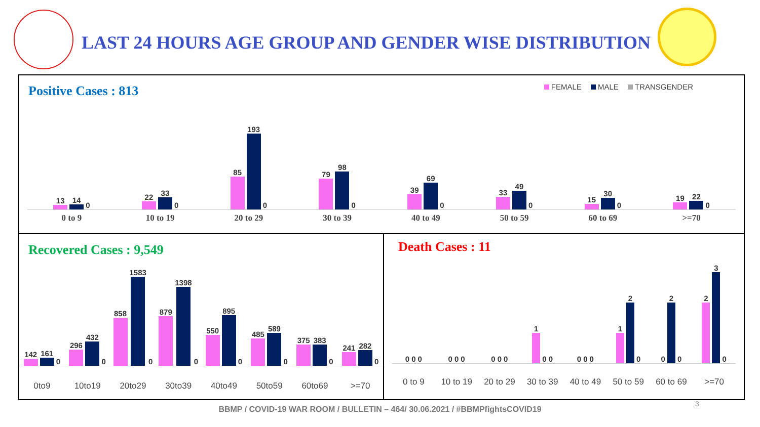LAST 24 HOURS AGE GROUP AND GENDER WISE DISTRIBUTION
Positive Cases : 813
FEMALE MALE TRANSGENDER
13
14
0
22
33
0
85
193
0
79
98
0
39
69
0
33
49
0
15
30
0
19
22
0
0 to 9 10 to 19 20 to 29 30 to 39 40 to 49 50 to 59 60 to 69 >=70
Recovered Cases : 9,549
142
161
0
296
432
0
858
1583
0
879
1398
0
550
895
0
485
589
0
375
383
0
241
282
0
0to9 10to19 20to29 30to39 40to49 50to59 60to69 >=70
Death Cases : 11
0
0
0
0
0
0
0
0
0
1
0
0
0
0
0
1
2
0
0
2
0
2
3
0
0 to 9 10 to 19 20 to 29 30 to 39 40 to 49 50 to 59 60 to 69 >=70
BBMP / COVID-19 WAR ROOM / BULLETIN – 464/ 30.06.2021 / #BBMPfightsCOVID19
3